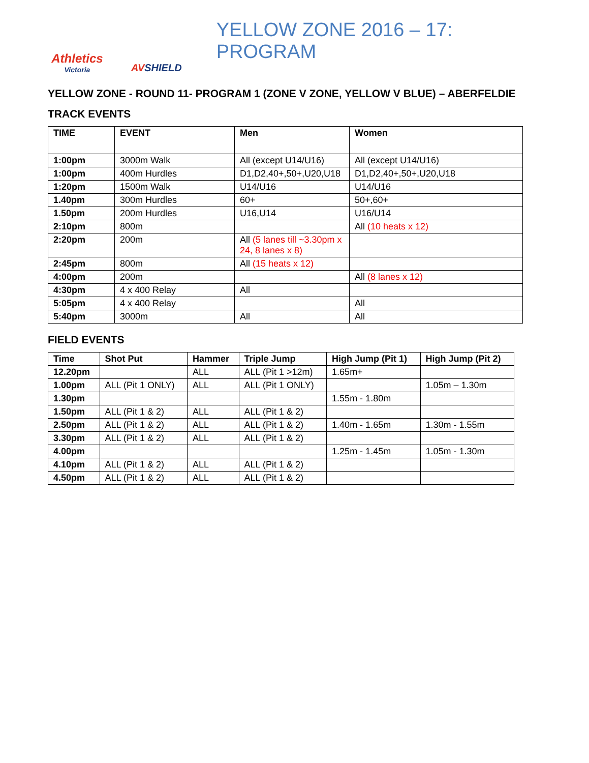Athletics
Victoria
AVSHIELD
YELLOW ZONE 2016 – 17: PROGRAM
YELLOW ZONE - ROUND 11- PROGRAM 1 (ZONE V ZONE, YELLOW V BLUE) – ABERFELDIE
TRACK EVENTS
| TIME | EVENT | Men | Women |
| --- | --- | --- | --- |
| 1:00pm | 3000m Walk | All (except U14/U16) | All (except U14/U16) |
| 1:00pm | 400m Hurdles | D1,D2,40+,50+,U20,U18 | D1,D2,40+,50+,U20,U18 |
| 1:20pm | 1500m Walk | U14/U16 | U14/U16 |
| 1.40pm | 300m Hurdles | 60+ | 50+,60+ |
| 1.50pm | 200m Hurdles | U16,U14 | U16/U14 |
| 2:10pm | 800m | | All (10 heats x 12) |
| 2:20pm | 200m | All (5 lanes till ~3.30pm x 24, 8 lanes x 8) | |
| 2:45pm | 800m | All (15 heats x 12) | |
| 4:00pm | 200m | | All (8 lanes x 12) |
| 4:30pm | 4 x 400 Relay | All | |
| 5:05pm | 4 x 400 Relay | | All |
| 5:40pm | 3000m | All | All |
FIELD EVENTS
| Time | Shot Put | Hammer | Triple Jump | High Jump (Pit 1) | High Jump (Pit 2) |
| --- | --- | --- | --- | --- | --- |
| 12.20pm | | ALL | ALL (Pit 1 >12m) | 1.65m+ | |
| 1.00pm | ALL (Pit 1 ONLY) | ALL | ALL (Pit 1 ONLY) | | 1.05m – 1.30m |
| 1.30pm | | | | 1.55m - 1.80m | |
| 1.50pm | ALL (Pit 1 & 2) | ALL | ALL (Pit 1 & 2) | | |
| 2.50pm | ALL (Pit 1 & 2) | ALL | ALL (Pit 1 & 2) | 1.40m - 1.65m | 1.30m - 1.55m |
| 3.30pm | ALL (Pit 1 & 2) | ALL | ALL (Pit 1 & 2) | | |
| 4.00pm | | | | 1.25m - 1.45m | 1.05m - 1.30m |
| 4.10pm | ALL (Pit 1 & 2) | ALL | ALL (Pit 1 & 2) | | |
| 4.50pm | ALL (Pit 1 & 2) | ALL | ALL (Pit 1 & 2) | | |